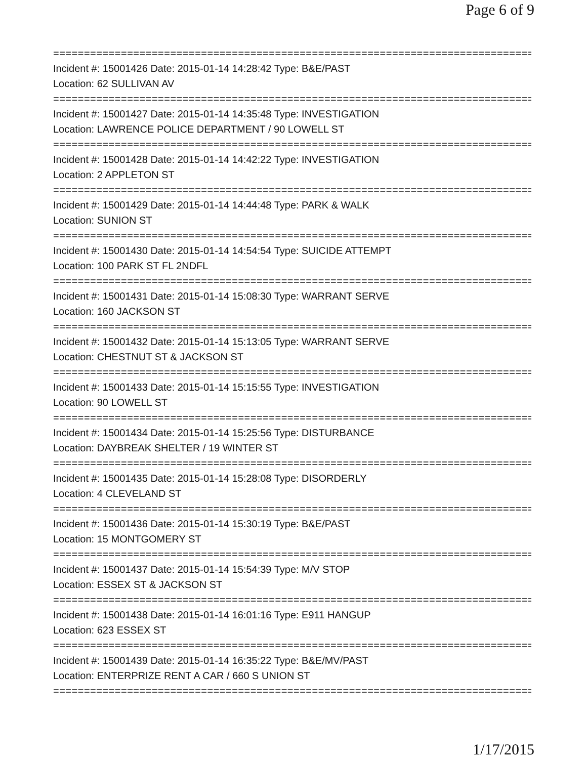Page 6 of 9
==============================================================================
Incident #: 15001426 Date: 2015-01-14 14:28:42 Type: B&E/PAST
Location: 62 SULLIVAN AV
==============================================================================
Incident #: 15001427 Date: 2015-01-14 14:35:48 Type: INVESTIGATION
Location: LAWRENCE POLICE DEPARTMENT / 90 LOWELL ST
==============================================================================
Incident #: 15001428 Date: 2015-01-14 14:42:22 Type: INVESTIGATION
Location: 2 APPLETON ST
==============================================================================
Incident #: 15001429 Date: 2015-01-14 14:44:48 Type: PARK & WALK
Location: SUNION ST
==============================================================================
Incident #: 15001430 Date: 2015-01-14 14:54:54 Type: SUICIDE ATTEMPT
Location: 100 PARK ST FL 2NDFL
==============================================================================
Incident #: 15001431 Date: 2015-01-14 15:08:30 Type: WARRANT SERVE
Location: 160 JACKSON ST
==============================================================================
Incident #: 15001432 Date: 2015-01-14 15:13:05 Type: WARRANT SERVE
Location: CHESTNUT ST & JACKSON ST
==============================================================================
Incident #: 15001433 Date: 2015-01-14 15:15:55 Type: INVESTIGATION
Location: 90 LOWELL ST
==============================================================================
Incident #: 15001434 Date: 2015-01-14 15:25:56 Type: DISTURBANCE
Location: DAYBREAK SHELTER / 19 WINTER ST
==============================================================================
Incident #: 15001435 Date: 2015-01-14 15:28:08 Type: DISORDERLY
Location: 4 CLEVELAND ST
==============================================================================
Incident #: 15001436 Date: 2015-01-14 15:30:19 Type: B&E/PAST
Location: 15 MONTGOMERY ST
==============================================================================
Incident #: 15001437 Date: 2015-01-14 15:54:39 Type: M/V STOP
Location: ESSEX ST & JACKSON ST
==============================================================================
Incident #: 15001438 Date: 2015-01-14 16:01:16 Type: E911 HANGUP
Location: 623 ESSEX ST
==============================================================================
Incident #: 15001439 Date: 2015-01-14 16:35:22 Type: B&E/MV/PAST
Location: ENTERPRIZE RENT A CAR / 660 S UNION ST
==============================================================================
1/17/2015